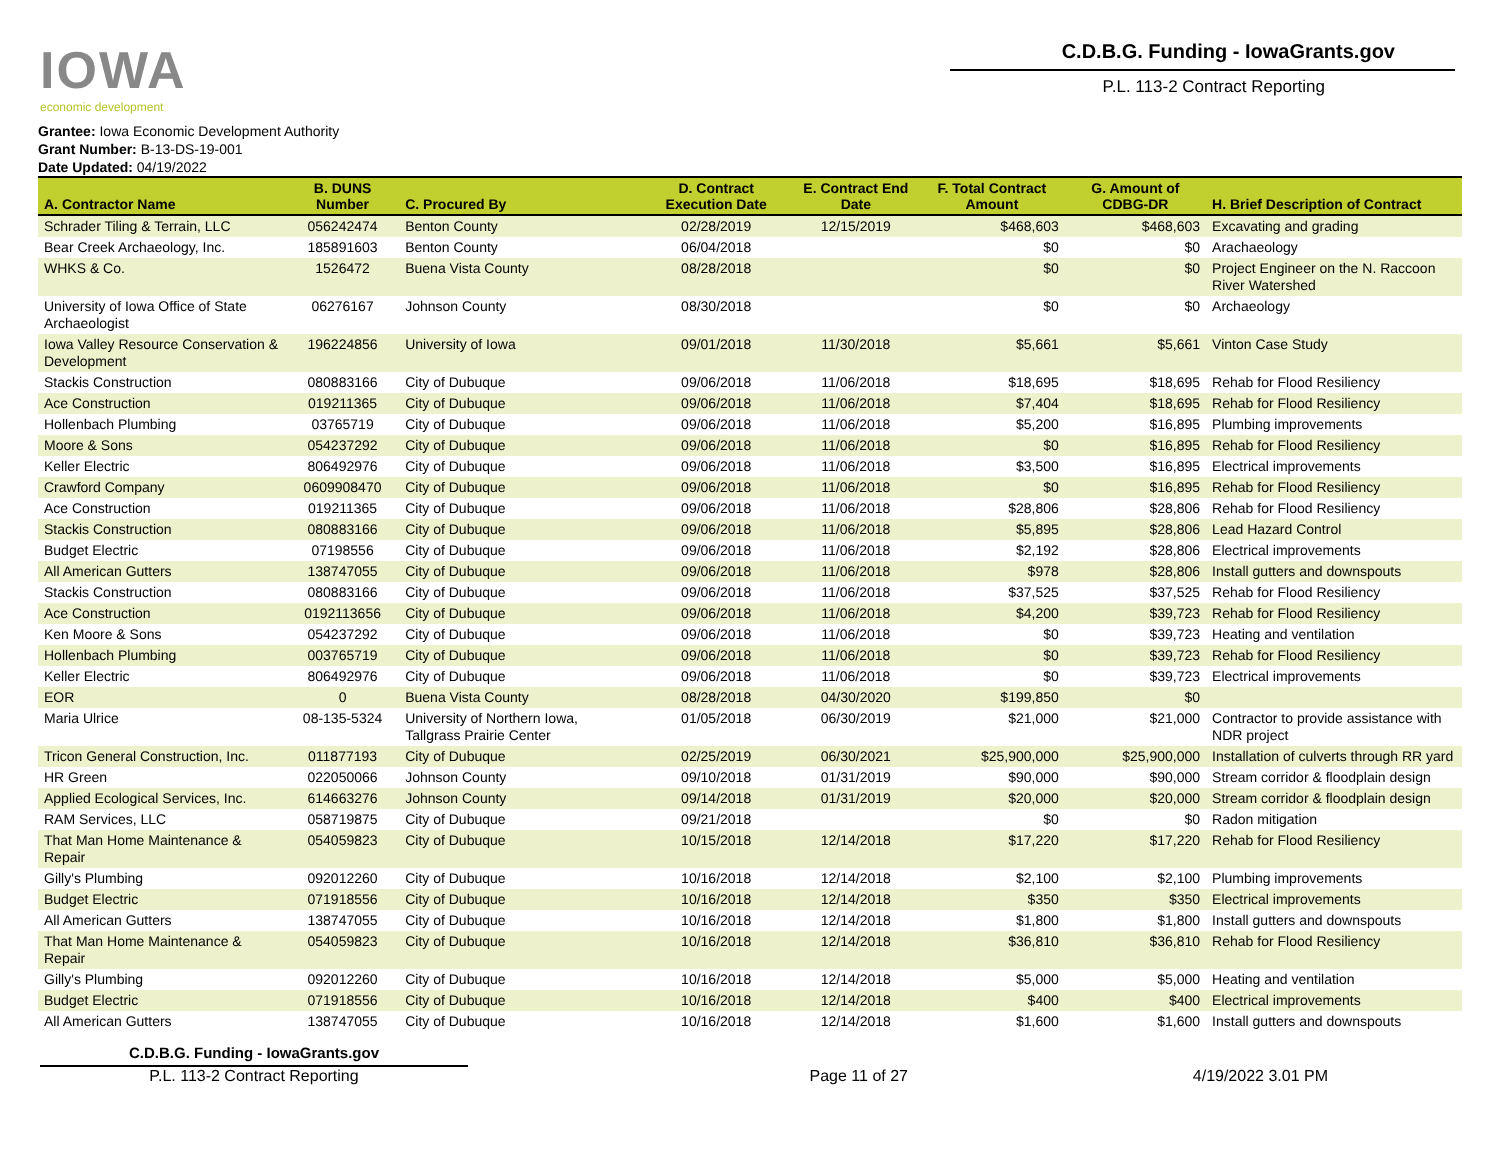IOWA
economic development
C.D.B.G. Funding - IowaGrants.gov
P.L. 113-2 Contract Reporting
Grantee: Iowa Economic Development Authority
Grant Number: B-13-DS-19-001
Date Updated: 04/19/2022
| A. Contractor Name | B. DUNS Number | C. Procured By | D. Contract Execution Date | E. Contract End Date | F. Total Contract Amount | G. Amount of CDBG-DR | H. Brief Description of Contract |
| --- | --- | --- | --- | --- | --- | --- | --- |
| Schrader Tiling & Terrain, LLC | 056242474 | Benton County | 02/28/2019 | 12/15/2019 | $468,603 | $468,603 | Excavating and grading |
| Bear Creek Archaeology, Inc. | 185891603 | Benton County | 06/04/2018 | | $0 | $0 | Arachaeology |
| WHKS & Co. | 1526472 | Buena Vista County | 08/28/2018 | | $0 | $0 | Project Engineer on the N. Raccoon River Watershed |
| University of Iowa Office of State Archaeologist | 06276167 | Johnson County | 08/30/2018 | | $0 | $0 | Archaeology |
| Iowa Valley Resource Conservation & Development | 196224856 | University of Iowa | 09/01/2018 | 11/30/2018 | $5,661 | $5,661 | Vinton Case Study |
| Stackis Construction | 080883166 | City of Dubuque | 09/06/2018 | 11/06/2018 | $18,695 | $18,695 | Rehab for Flood Resiliency |
| Ace Construction | 019211365 | City of Dubuque | 09/06/2018 | 11/06/2018 | $7,404 | $18,695 | Rehab for Flood Resiliency |
| Hollenbach Plumbing | 03765719 | City of Dubuque | 09/06/2018 | 11/06/2018 | $5,200 | $16,895 | Plumbing improvements |
| Moore & Sons | 054237292 | City of Dubuque | 09/06/2018 | 11/06/2018 | $0 | $16,895 | Rehab for Flood Resiliency |
| Keller Electric | 806492976 | City of Dubuque | 09/06/2018 | 11/06/2018 | $3,500 | $16,895 | Electrical improvements |
| Crawford Company | 0609908470 | City of Dubuque | 09/06/2018 | 11/06/2018 | $0 | $16,895 | Rehab for Flood Resiliency |
| Ace Construction | 019211365 | City of Dubuque | 09/06/2018 | 11/06/2018 | $28,806 | $28,806 | Rehab for Flood Resiliency |
| Stackis Construction | 080883166 | City of Dubuque | 09/06/2018 | 11/06/2018 | $5,895 | $28,806 | Lead Hazard Control |
| Budget Electric | 07198556 | City of Dubuque | 09/06/2018 | 11/06/2018 | $2,192 | $28,806 | Electrical improvements |
| All American Gutters | 138747055 | City of Dubuque | 09/06/2018 | 11/06/2018 | $978 | $28,806 | Install gutters and downspouts |
| Stackis Construction | 080883166 | City of Dubuque | 09/06/2018 | 11/06/2018 | $37,525 | $37,525 | Rehab for Flood Resiliency |
| Ace Construction | 0192113656 | City of Dubuque | 09/06/2018 | 11/06/2018 | $4,200 | $39,723 | Rehab for Flood Resiliency |
| Ken Moore & Sons | 054237292 | City of Dubuque | 09/06/2018 | 11/06/2018 | $0 | $39,723 | Heating and ventilation |
| Hollenbach Plumbing | 003765719 | City of Dubuque | 09/06/2018 | 11/06/2018 | $0 | $39,723 | Rehab for Flood Resiliency |
| Keller Electric | 806492976 | City of Dubuque | 09/06/2018 | 11/06/2018 | $0 | $39,723 | Electrical improvements |
| EOR | 0 | Buena Vista County | 08/28/2018 | 04/30/2020 | $199,850 | $0 | |
| Maria Ulrice | 08-135-5324 | University of Northern Iowa, Tallgrass Prairie Center | 01/05/2018 | 06/30/2019 | $21,000 | $21,000 | Contractor to provide assistance with NDR project |
| Tricon General Construction, Inc. | 011877193 | City of Dubuque | 02/25/2019 | 06/30/2021 | $25,900,000 | $25,900,000 | Installation of culverts through RR yard |
| HR Green | 022050066 | Johnson County | 09/10/2018 | 01/31/2019 | $90,000 | $90,000 | Stream corridor & floodplain design |
| Applied Ecological Services, Inc. | 614663276 | Johnson County | 09/14/2018 | 01/31/2019 | $20,000 | $20,000 | Stream corridor & floodplain design |
| RAM Services, LLC | 058719875 | City of Dubuque | 09/21/2018 | | $0 | $0 | Radon mitigation |
| That Man Home Maintenance & Repair | 054059823 | City of Dubuque | 10/15/2018 | 12/14/2018 | $17,220 | $17,220 | Rehab for Flood Resiliency |
| Gilly's Plumbing | 092012260 | City of Dubuque | 10/16/2018 | 12/14/2018 | $2,100 | $2,100 | Plumbing improvements |
| Budget Electric | 071918556 | City of Dubuque | 10/16/2018 | 12/14/2018 | $350 | $350 | Electrical improvements |
| All American Gutters | 138747055 | City of Dubuque | 10/16/2018 | 12/14/2018 | $1,800 | $1,800 | Install gutters and downspouts |
| That Man Home Maintenance & Repair | 054059823 | City of Dubuque | 10/16/2018 | 12/14/2018 | $36,810 | $36,810 | Rehab for Flood Resiliency |
| Gilly's Plumbing | 092012260 | City of Dubuque | 10/16/2018 | 12/14/2018 | $5,000 | $5,000 | Heating and ventilation |
| Budget Electric | 071918556 | City of Dubuque | 10/16/2018 | 12/14/2018 | $400 | $400 | Electrical improvements |
| All American Gutters | 138747055 | City of Dubuque | 10/16/2018 | 12/14/2018 | $1,600 | $1,600 | Install gutters and downspouts |
C.D.B.G. Funding - IowaGrants.gov
P.L. 113-2 Contract Reporting
Page 11 of 27
4/19/2022 3.01 PM